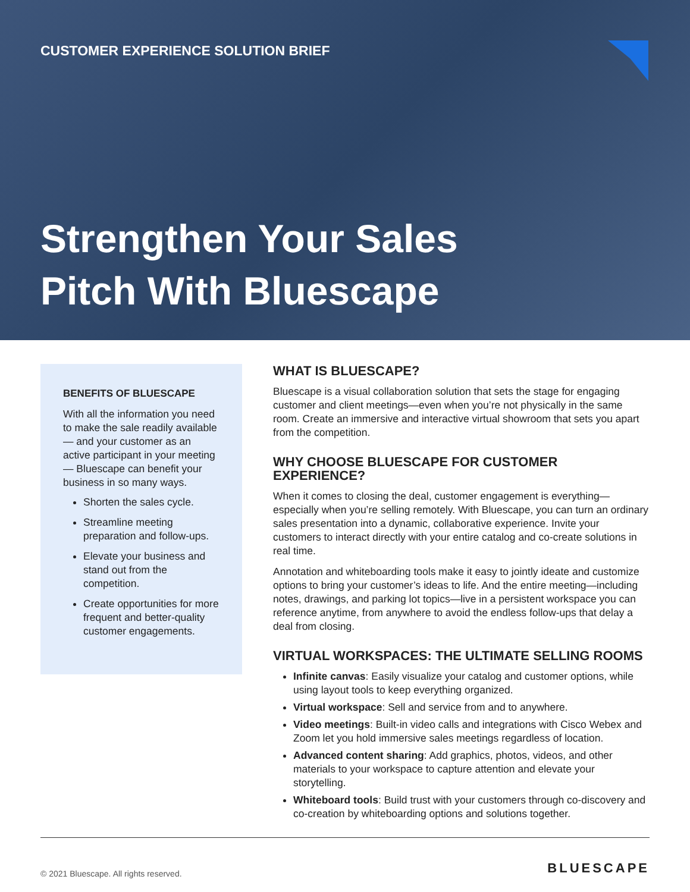CUSTOMER EXPERIENCE SOLUTION BRIEF
Strengthen Your Sales
Pitch With Bluescape
BENEFITS OF BLUESCAPE
With all the information you need to make the sale readily available— and your customer as an active participant in your meeting— Bluescape can benefit your business in so many ways.
Shorten the sales cycle.
Streamline meeting preparation and follow-ups.
Elevate your business and stand out from the competition.
Create opportunities for more frequent and better-quality customer engagements.
WHAT IS BLUESCAPE?
Bluescape is a visual collaboration solution that sets the stage for engaging customer and client meetings—even when you’re not physically in the same room. Create an immersive and interactive virtual showroom that sets you apart from the competition.
WHY CHOOSE BLUESCAPE FOR CUSTOMER EXPERIENCE?
When it comes to closing the deal, customer engagement is everything—especially when you’re selling remotely. With Bluescape, you can turn an ordinary sales presentation into a dynamic, collaborative experience. Invite your customers to interact directly with your entire catalog and co-create solutions in real time.
Annotation and whiteboarding tools make it easy to jointly ideate and customize options to bring your customer’s ideas to life. And the entire meeting—including notes, drawings, and parking lot topics—live in a persistent workspace you can reference anytime, from anywhere to avoid the endless follow-ups that delay a deal from closing.
VIRTUAL WORKSPACES: THE ULTIMATE SELLING ROOMS
Infinite canvas: Easily visualize your catalog and customer options, while using layout tools to keep everything organized.
Virtual workspace: Sell and service from and to anywhere.
Video meetings: Built-in video calls and integrations with Cisco Webex and Zoom let you hold immersive sales meetings regardless of location.
Advanced content sharing: Add graphics, photos, videos, and other materials to your workspace to capture attention and elevate your storytelling.
Whiteboard tools: Build trust with your customers through co-discovery and co-creation by whiteboarding options and solutions together.
© 2021 Bluescape. All rights reserved. BLUESCAPE